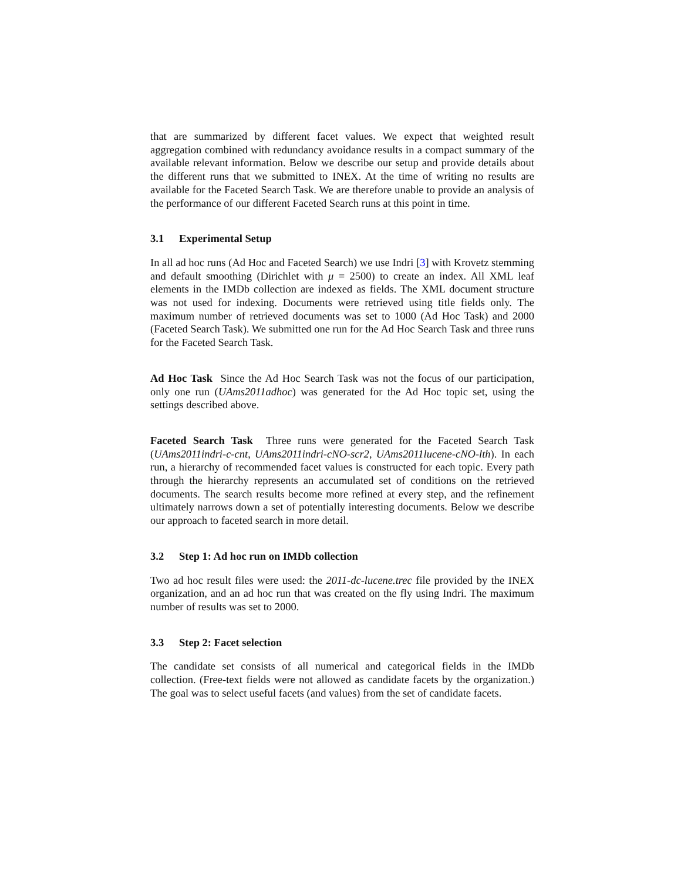that are summarized by different facet values. We expect that weighted result aggregation combined with redundancy avoidance results in a compact summary of the available relevant information. Below we describe our setup and provide details about the different runs that we submitted to INEX. At the time of writing no results are available for the Faceted Search Task. We are therefore unable to provide an analysis of the performance of our different Faceted Search runs at this point in time.
3.1 Experimental Setup
In all ad hoc runs (Ad Hoc and Faceted Search) we use Indri [3] with Krovetz stemming and default smoothing (Dirichlet with μ = 2500) to create an index. All XML leaf elements in the IMDb collection are indexed as fields. The XML document structure was not used for indexing. Documents were retrieved using title fields only. The maximum number of retrieved documents was set to 1000 (Ad Hoc Task) and 2000 (Faceted Search Task). We submitted one run for the Ad Hoc Search Task and three runs for the Faceted Search Task.
Ad Hoc Task Since the Ad Hoc Search Task was not the focus of our participation, only one run (UAms2011adhoc) was generated for the Ad Hoc topic set, using the settings described above.
Faceted Search Task Three runs were generated for the Faceted Search Task (UAms2011indri-c-cnt, UAms2011indri-cNO-scr2, UAms2011lucene-cNO-lth). In each run, a hierarchy of recommended facet values is constructed for each topic. Every path through the hierarchy represents an accumulated set of conditions on the retrieved documents. The search results become more refined at every step, and the refinement ultimately narrows down a set of potentially interesting documents. Below we describe our approach to faceted search in more detail.
3.2 Step 1: Ad hoc run on IMDb collection
Two ad hoc result files were used: the 2011-dc-lucene.trec file provided by the INEX organization, and an ad hoc run that was created on the fly using Indri. The maximum number of results was set to 2000.
3.3 Step 2: Facet selection
The candidate set consists of all numerical and categorical fields in the IMDb collection. (Free-text fields were not allowed as candidate facets by the organization.) The goal was to select useful facets (and values) from the set of candidate facets.